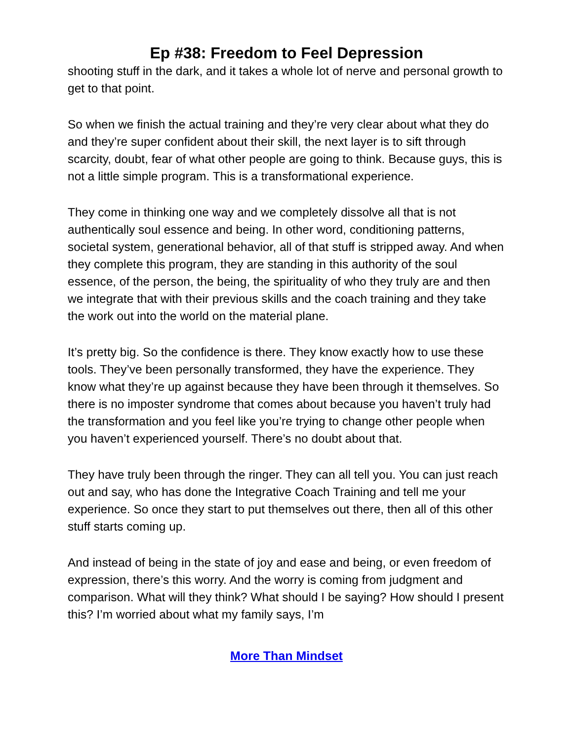Ep #38: Freedom to Feel Depression
shooting stuff in the dark, and it takes a whole lot of nerve and personal growth to get to that point.
So when we finish the actual training and they’re very clear about what they do and they’re super confident about their skill, the next layer is to sift through scarcity, doubt, fear of what other people are going to think. Because guys, this is not a little simple program. This is a transformational experience.
They come in thinking one way and we completely dissolve all that is not authentically soul essence and being. In other word, conditioning patterns, societal system, generational behavior, all of that stuff is stripped away. And when they complete this program, they are standing in this authority of the soul essence, of the person, the being, the spirituality of who they truly are and then we integrate that with their previous skills and the coach training and they take the work out into the world on the material plane.
It’s pretty big. So the confidence is there. They know exactly how to use these tools. They’ve been personally transformed, they have the experience. They know what they’re up against because they have been through it themselves. So there is no imposter syndrome that comes about because you haven’t truly had the transformation and you feel like you’re trying to change other people when you haven’t experienced yourself. There’s no doubt about that.
They have truly been through the ringer. They can all tell you. You can just reach out and say, who has done the Integrative Coach Training and tell me your experience. So once they start to put themselves out there, then all of this other stuff starts coming up.
And instead of being in the state of joy and ease and being, or even freedom of expression, there’s this worry. And the worry is coming from judgment and comparison. What will they think? What should I be saying? How should I present this? I’m worried about what my family says, I’m
More Than Mindset